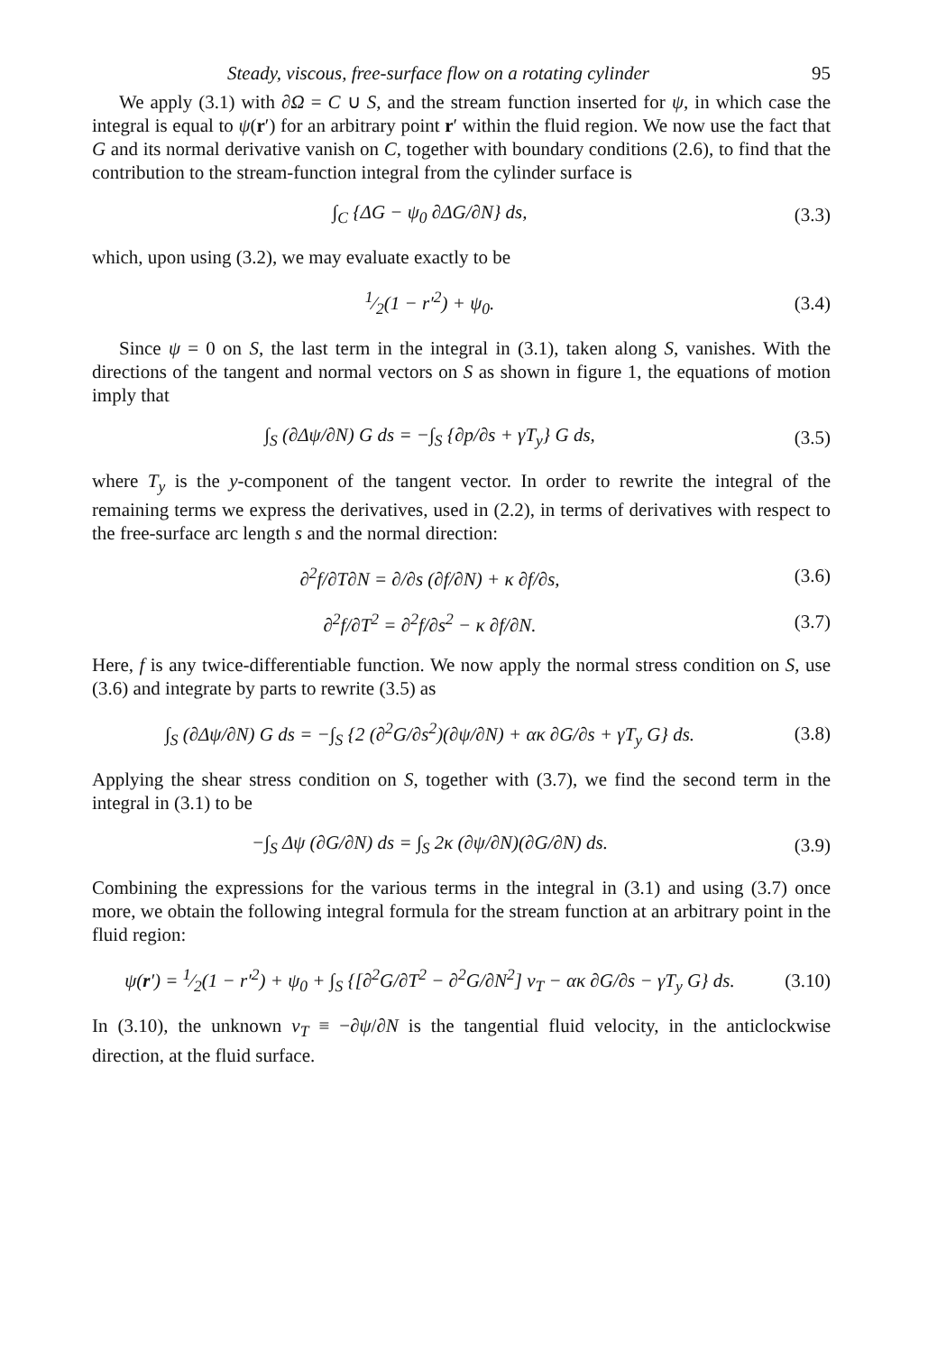Steady, viscous, free-surface flow on a rotating cylinder 95
We apply (3.1) with ∂Ω = C ∪ S, and the stream function inserted for ψ, in which case the integral is equal to ψ(r′) for an arbitrary point r′ within the fluid region. We now use the fact that G and its normal derivative vanish on C, together with boundary conditions (2.6), to find that the contribution to the stream-function integral from the cylinder surface is
∫<sub>C</sub> {ΔG − ψ<sub>0</sub> ∂ΔG/∂N} ds, (3.3)
which, upon using (3.2), we may evaluate exactly to be
1⁄2(1 − r′<sup>2</sup>) + ψ<sub>0</sub>. (3.4)
Since ψ = 0 on S, the last term in the integral in (3.1), taken along S, vanishes. With the directions of the tangent and normal vectors on S as shown in figure 1, the equations of motion imply that
∫<sub>S</sub> (∂Δψ/∂N) G ds = −∫<sub>S</sub> {∂p/∂s + γT<sub>y</sub>} G ds, (3.5)
where T<sub>y</sub> is the y-component of the tangent vector. In order to rewrite the integral of the remaining terms we express the derivatives, used in (2.2), in terms of derivatives with respect to the free-surface arc length s and the normal direction:
∂<sup>2</sup>f/∂T∂N = ∂/∂s (∂f/∂N) + κ ∂f/∂s, (3.6)
∂<sup>2</sup>f/∂T<sup>2</sup> = ∂<sup>2</sup>f/∂s<sup>2</sup> − κ ∂f/∂N. (3.7)
Here, f is any twice-differentiable function. We now apply the normal stress condition on S, use (3.6) and integrate by parts to rewrite (3.5) as
∫<sub>S</sub> (∂Δψ/∂N) G ds = −∫<sub>S</sub> {2 (∂<sup>2</sup>G/∂s<sup>2</sup>)(∂ψ/∂N) + ακ ∂G/∂s + γT<sub>y</sub> G} ds. (3.8)
Applying the shear stress condition on S, together with (3.7), we find the second term in the integral in (3.1) to be
−∫<sub>S</sub> Δψ (∂G/∂N) ds = ∫<sub>S</sub> 2κ (∂ψ/∂N)(∂G/∂N) ds. (3.9)
Combining the expressions for the various terms in the integral in (3.1) and using (3.7) once more, we obtain the following integral formula for the stream function at an arbitrary point in the fluid region:
ψ(r′) = 1⁄2(1 − r′<sup>2</sup>) + ψ<sub>0</sub> + ∫<sub>S</sub> {[∂<sup>2</sup>G/∂T<sup>2</sup> − ∂<sup>2</sup>G/∂N<sup>2</sup>] v<sub>T</sub> − ακ ∂G/∂s − γT<sub>y</sub> G} ds. (3.10)
In (3.10), the unknown v<sub>T</sub> ≡ −∂ψ/∂N is the tangential fluid velocity, in the anticlockwise direction, at the fluid surface.